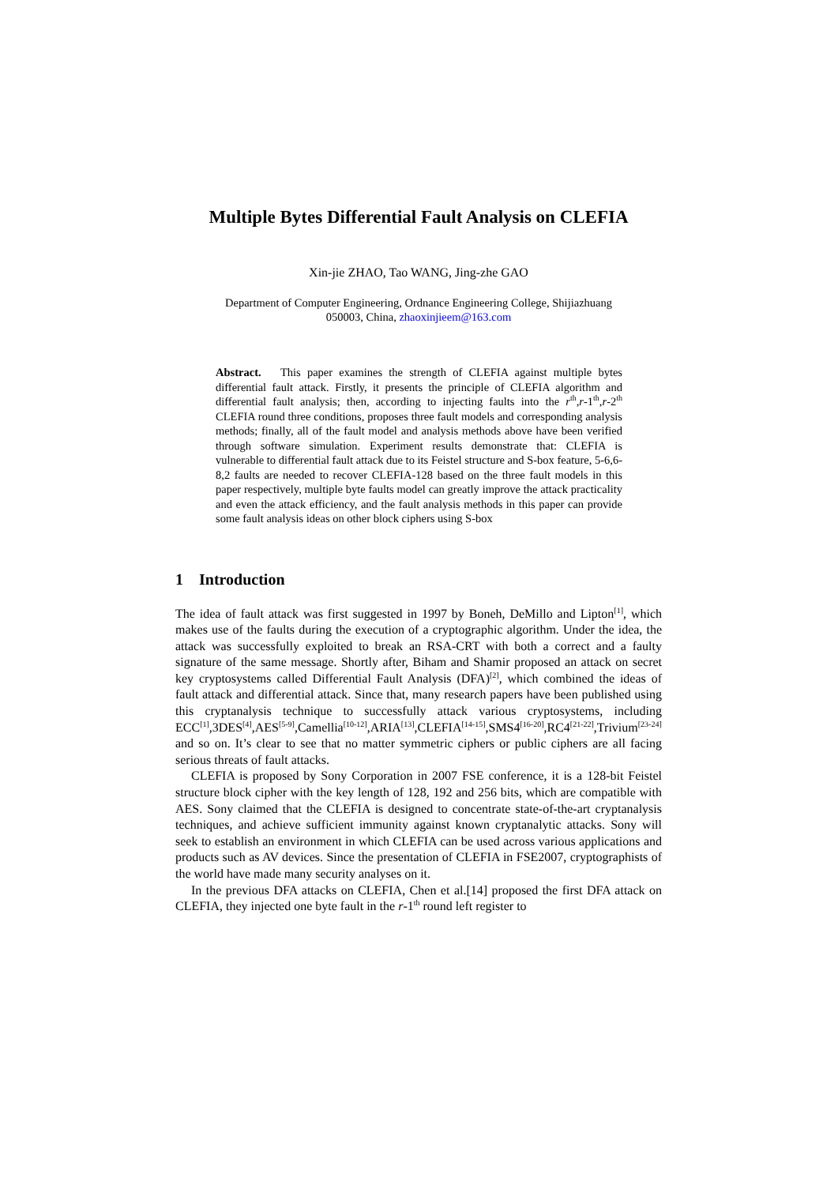Multiple Bytes Differential Fault Analysis on CLEFIA
Xin-jie ZHAO, Tao WANG, Jing-zhe GAO
Department of Computer Engineering, Ordnance Engineering College, Shijiazhuang
050003, China, zhaoxinjieem@163.com
Abstract. This paper examines the strength of CLEFIA against multiple bytes differential fault attack. Firstly, it presents the principle of CLEFIA algorithm and differential fault analysis; then, according to injecting faults into the r<sup>th</sup>,r-1<sup>th</sup>,r-2<sup>th</sup> CLEFIA round three conditions, proposes three fault models and corresponding analysis methods; finally, all of the fault model and analysis methods above have been verified through software simulation. Experiment results demonstrate that: CLEFIA is vulnerable to differential fault attack due to its Feistel structure and S-box feature, 5-6,6-8,2 faults are needed to recover CLEFIA-128 based on the three fault models in this paper respectively, multiple byte faults model can greatly improve the attack practicality and even the attack efficiency, and the fault analysis methods in this paper can provide some fault analysis ideas on other block ciphers using S-box
1 Introduction
The idea of fault attack was first suggested in 1997 by Boneh, DeMillo and Lipton<sup>[1]</sup>, which makes use of the faults during the execution of a cryptographic algorithm. Under the idea, the attack was successfully exploited to break an RSA-CRT with both a correct and a faulty signature of the same message. Shortly after, Biham and Shamir proposed an attack on secret key cryptosystems called Differential Fault Analysis (DFA)<sup>[2]</sup>, which combined the ideas of fault attack and differential attack. Since that, many research papers have been published using this cryptanalysis technique to successfully attack various cryptosystems, including ECC<sup>[1]</sup>,3DES<sup>[4]</sup>,AES<sup>[5-9]</sup>,Camellia<sup>[10-12]</sup>,ARIA<sup>[13]</sup>,CLEFIA<sup>[14-15]</sup>,SMS4<sup>[16-20]</sup>,RC4<sup>[21-22]</sup>,Trivium<sup>[23-24]</sup> and so on. It’s clear to see that no matter symmetric ciphers or public ciphers are all facing serious threats of fault attacks.
CLEFIA is proposed by Sony Corporation in 2007 FSE conference, it is a 128-bit Feistel structure block cipher with the key length of 128, 192 and 256 bits, which are compatible with AES. Sony claimed that the CLEFIA is designed to concentrate state-of-the-art cryptanalysis techniques, and achieve sufficient immunity against known cryptanalytic attacks. Sony will seek to establish an environment in which CLEFIA can be used across various applications and products such as AV devices. Since the presentation of CLEFIA in FSE2007, cryptographists of the world have made many security analyses on it.
In the previous DFA attacks on CLEFIA, Chen et al.[14] proposed the first DFA attack on CLEFIA, they injected one byte fault in the r-1<sup>th</sup> round left register to